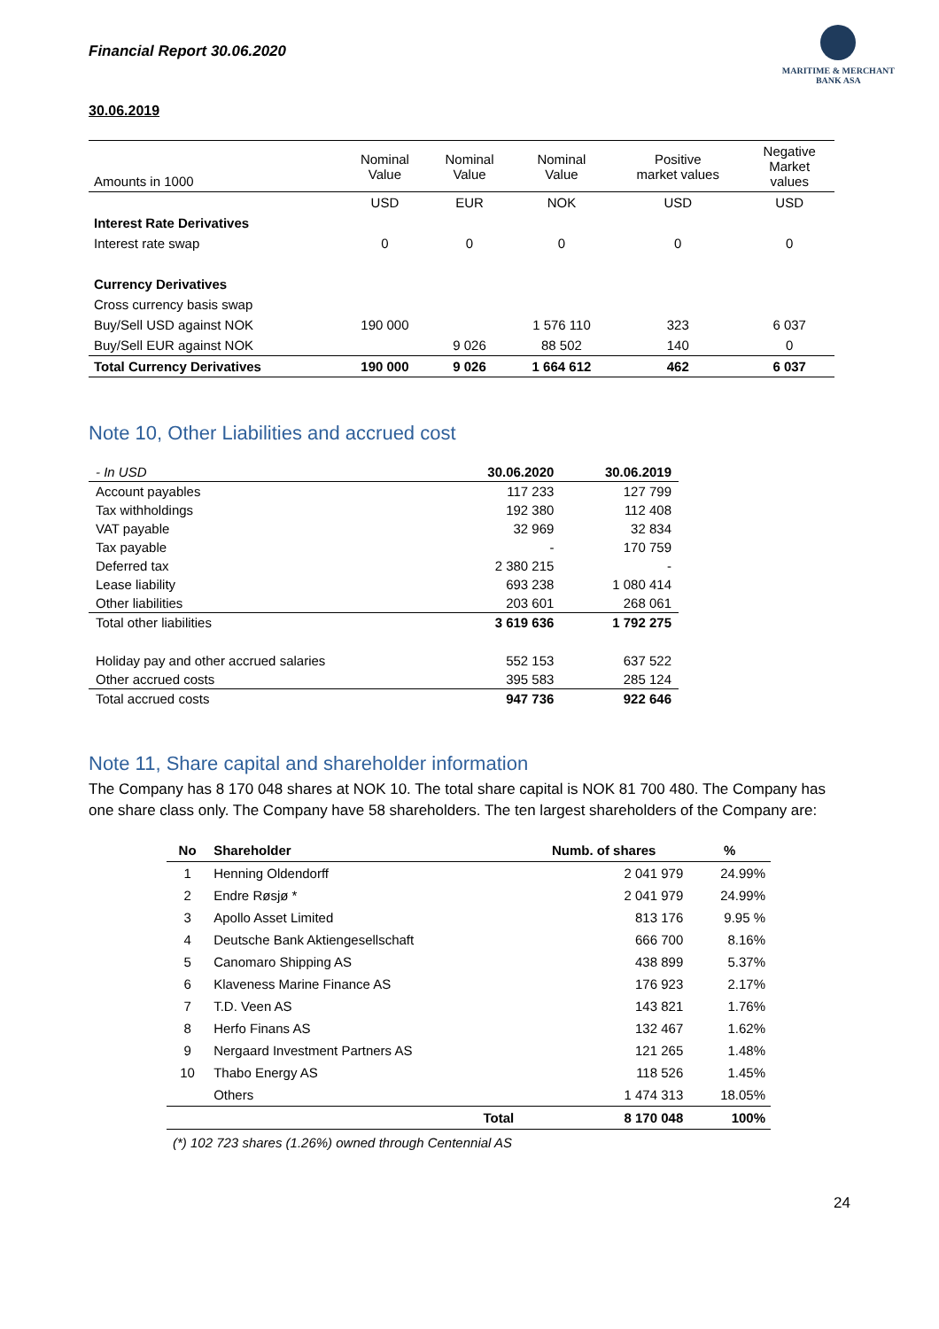Financial Report 30.06.2020
MARITIME & MERCHANT
BANK ASA
30.06.2019
| Amounts in 1000 | Nominal Value | Nominal Value | Nominal Value | Positive market values | Negative Market values |
| | USD | EUR | NOK | USD | USD |
| Interest Rate Derivatives | | | | | |
| Interest rate swap | 0 | 0 | 0 | 0 | 0 |
| Currency Derivatives | | | | | |
| Cross currency basis swap | | | | | |
| Buy/Sell USD against NOK | 190 000 | | 1 576 110 | 323 | 6 037 |
| Buy/Sell EUR against NOK | | 9 026 | 88 502 | 140 | 0 |
| Total Currency Derivatives | 190 000 | 9 026 | 1 664 612 | 462 | 6 037 |
Note 10, Other Liabilities and accrued cost
| - In USD | 30.06.2020 | 30.06.2019 |
| Account payables | 117 233 | 127 799 |
| Tax withholdings | 192 380 | 112 408 |
| VAT payable | 32 969 | 32 834 |
| Tax payable | - | 170 759 |
| Deferred tax | 2 380 215 | - |
| Lease liability | 693 238 | 1 080 414 |
| Other liabilities | 203 601 | 268 061 |
| Total other liabilities | 3 619 636 | 1 792 275 |
| Holiday pay and other accrued salaries | 552 153 | 637 522 |
| Other accrued costs | 395 583 | 285 124 |
| Total accrued costs | 947 736 | 922 646 |
Note 11, Share capital and shareholder information
The Company has 8 170 048 shares at NOK 10. The total share capital is NOK 81 700 480. The Company has one share class only. The Company have 58 shareholders. The ten largest shareholders of the Company are:
| No | Shareholder | Numb. of shares | % |
| --- | --- | --- | --- |
| 1 | Henning Oldendorff | 2 041 979 | 24.99% |
| 2 | Endre Røsjø * | 2 041 979 | 24.99% |
| 3 | Apollo Asset Limited | 813 176 | 9.95 % |
| 4 | Deutsche Bank Aktiengesellschaft | 666 700 | 8.16% |
| 5 | Canomaro Shipping AS | 438 899 | 5.37% |
| 6 | Klaveness Marine Finance AS | 176 923 | 2.17% |
| 7 | T.D. Veen AS | 143 821 | 1.76% |
| 8 | Herfo Finans AS | 132 467 | 1.62% |
| 9 | Nergaard Investment Partners AS | 121 265 | 1.48% |
| 10 | Thabo Energy AS | 118 526 | 1.45% |
| | Others | 1 474 313 | 18.05% |
| | Total | 8 170 048 | 100% |
(*) 102 723 shares (1.26%) owned through Centennial AS
24